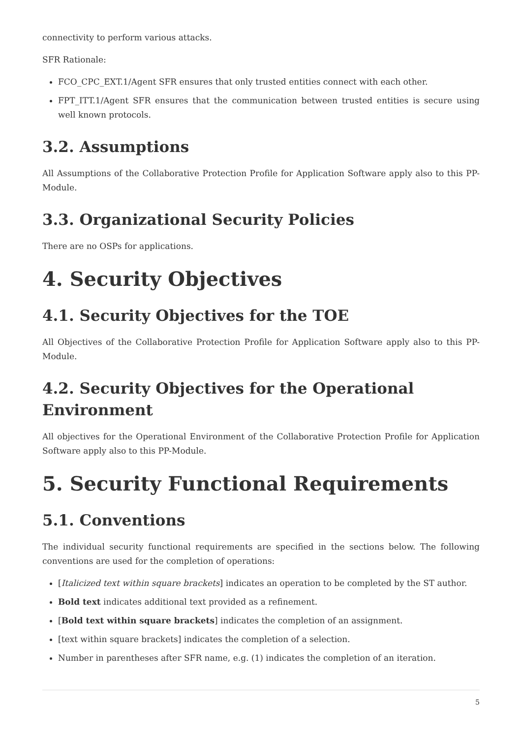connectivity to perform various attacks.
SFR Rationale:
FCO_CPC_EXT.1/Agent SFR ensures that only trusted entities connect with each other.
FPT_ITT.1/Agent SFR ensures that the communication between trusted entities is secure using well known protocols.
3.2. Assumptions
All Assumptions of the Collaborative Protection Profile for Application Software apply also to this PP-Module.
3.3. Organizational Security Policies
There are no OSPs for applications.
4. Security Objectives
4.1. Security Objectives for the TOE
All Objectives of the Collaborative Protection Profile for Application Software apply also to this PP-Module.
4.2. Security Objectives for the Operational Environment
All objectives for the Operational Environment of the Collaborative Protection Profile for Application Software apply also to this PP-Module.
5. Security Functional Requirements
5.1. Conventions
The individual security functional requirements are specified in the sections below. The following conventions are used for the completion of operations:
[Italicized text within square brackets] indicates an operation to be completed by the ST author.
Bold text indicates additional text provided as a refinement.
[Bold text within square brackets] indicates the completion of an assignment.
[text within square brackets] indicates the completion of a selection.
Number in parentheses after SFR name, e.g. (1) indicates the completion of an iteration.
5